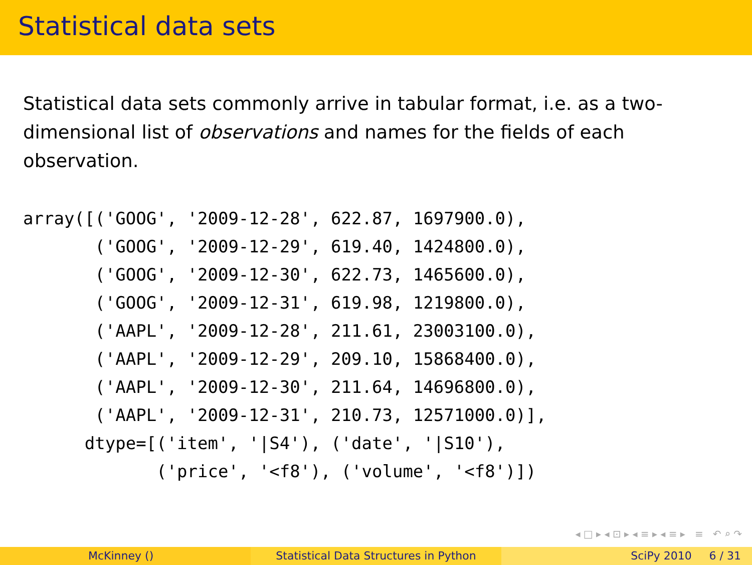Statistical data sets
Statistical data sets commonly arrive in tabular format, i.e. as a two-dimensional list of observations and names for the fields of each observation.
array([('GOOG', '2009-12-28', 622.87, 1697900.0),
       ('GOOG', '2009-12-29', 619.40, 1424800.0),
       ('GOOG', '2009-12-30', 622.73, 1465600.0),
       ('GOOG', '2009-12-31', 619.98, 1219800.0),
       ('AAPL', '2009-12-28', 211.61, 23003100.0),
       ('AAPL', '2009-12-29', 209.10, 15868400.0),
       ('AAPL', '2009-12-30', 211.64, 14696800.0),
       ('AAPL', '2009-12-31', 210.73, 12571000.0)],
      dtype=[('item', '|S4'), ('date', '|S10'),
             ('price', '<f8'), ('volume', '<f8')])
◂ □ ▸ ◂ ⊡ ▸ ◂ ≡ ▸ ◂ ≡ ▸ ≡ ↶ ⌕ ↷
McKinney () Statistical Data Structures in Python SciPy 2010 6 / 31